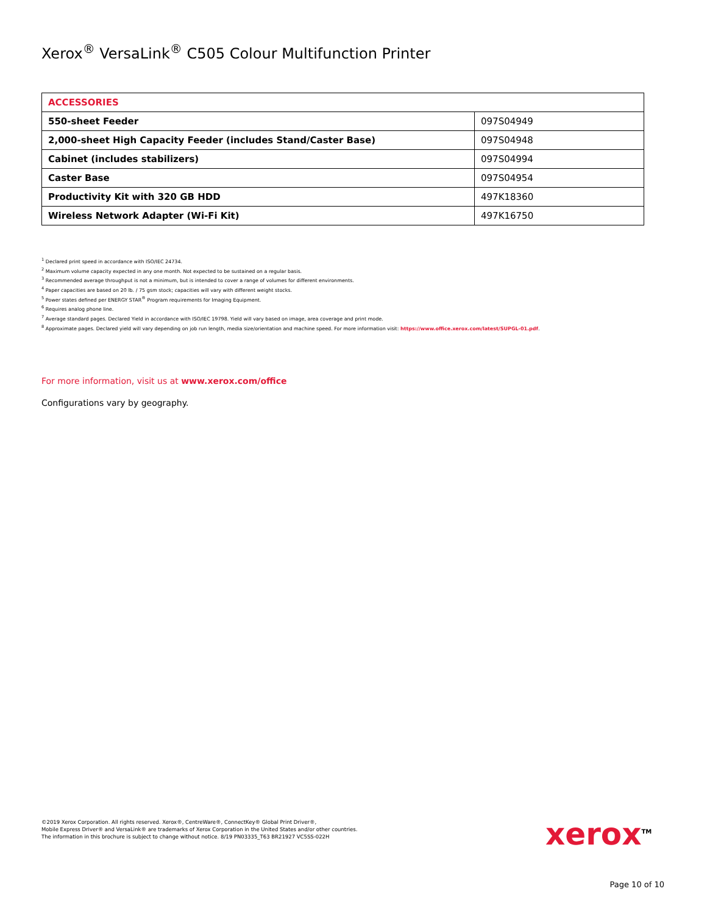Xerox<sup>®</sup> VersaLink<sup>®</sup> C505 Colour Multifunction Printer
| ACCESSORIES | |
| --- | --- |
| 550-sheet Feeder | 097S04949 |
| 2,000-sheet High Capacity Feeder (includes Stand/Caster Base) | 097S04948 |
| Cabinet (includes stabilizers) | 097S04994 |
| Caster Base | 097S04954 |
| Productivity Kit with 320 GB HDD | 497K18360 |
| Wireless Network Adapter (Wi-Fi Kit) | 497K16750 |
<sup>1</sup> Declared print speed in accordance with ISO/IEC 24734.
<sup>2</sup> Maximum volume capacity expected in any one month. Not expected to be sustained on a regular basis.
<sup>3</sup> Recommended average throughput is not a minimum, but is intended to cover a range of volumes for different environments.
<sup>4</sup> Paper capacities are based on 20 lb. / 75 gsm stock; capacities will vary with different weight stocks.
<sup>5</sup> Power states defined per ENERGY STAR<sup>®</sup> Program requirements for Imaging Equipment.
<sup>6</sup> Requires analog phone line.
<sup>7</sup> Average standard pages. Declared Yield in accordance with ISO/IEC 19798. Yield will vary based on image, area coverage and print mode.
<sup>8</sup> Approximate pages. Declared yield will vary depending on job run length, media size/orientation and machine speed. For more information visit: https://www.office.xerox.com/latest/SUPGL-01.pdf.
For more information, visit us at www.xerox.com/office
Configurations vary by geography.
©2019 Xerox Corporation. All rights reserved. Xerox®, CentreWare®, ConnectKey® Global Print Driver®,
Mobile Express Driver® and VersaLink® are trademarks of Xerox Corporation in the United States and/or other countries.
The information in this brochure is subject to change without notice. 8/19 PN03335_T63 BR21927 VC5SS-022H
xerox<sup>TM</sup>
Page 10 of 10